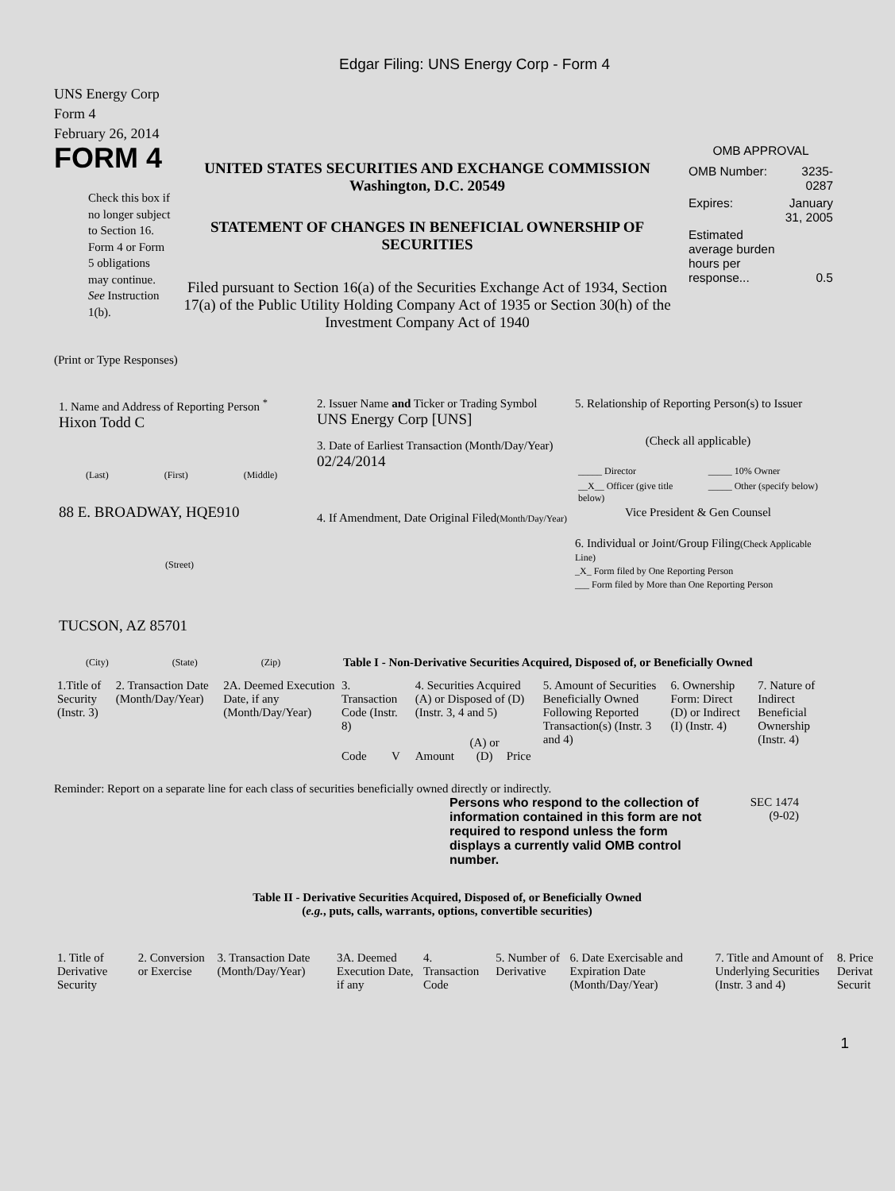Edgar Filing: UNS Energy Corp - Form 4
UNS Energy Corp
Form 4
February 26, 2014
FORM 4
Check this box if no longer subject to Section 16. Form 4 or Form 5 obligations may continue. See Instruction 1(b).
UNITED STATES SECURITIES AND EXCHANGE COMMISSION
Washington, D.C. 20549
STATEMENT OF CHANGES IN BENEFICIAL OWNERSHIP OF SECURITIES
Filed pursuant to Section 16(a) of the Securities Exchange Act of 1934, Section 17(a) of the Public Utility Holding Company Act of 1935 or Section 30(h) of the Investment Company Act of 1940
OMB APPROVAL
| OMB Number: | 3235-0287 |
| Expires: | January 31, 2005 |
| Estimated average burden hours per response... | 0.5 |
(Print or Type Responses)
1. Name and Address of Reporting Person <sup>*</sup>
Hixon Todd C
(Last) (First) (Middle)
88 E. BROADWAY, HQE910
(Street)
TUCSON, AZ 85701
(City) (State) (Zip)
2. Issuer Name and Ticker or Trading Symbol
UNS Energy Corp [UNS]
3. Date of Earliest Transaction (Month/Day/Year)
02/24/2014
4. If Amendment, Date Original Filed(Month/Day/Year)
5. Relationship of Reporting Person(s) to Issuer
(Check all applicable)
| _____ Director | _____ 10% Owner |
| __X__ Officer (give title below) | _____ Other (specify below) |
Vice President & Gen Counsel
6. Individual or Joint/Group Filing(Check Applicable Line)
_X_ Form filed by One Reporting Person
___ Form filed by More than One Reporting Person
Table I - Non-Derivative Securities Acquired, Disposed of, or Beneficially Owned
| 1.Title of Security (Instr. 3) | 2. Transaction Date (Month/Day/Year) | 2A. Deemed Execution Date, if any (Month/Day/Year) | 3. Transaction Code (Instr. 8) | | 4. Securities Acquired (A) or Disposed of (D) (Instr. 3, 4 and 5) | | | 5. Amount of Securities Beneficially Owned Following Reported Transaction(s) (Instr. 3 and 4) | 6. Ownership Form: Direct (D) or Indirect (I) (Instr. 4) | 7. Nature of Indirect Beneficial Ownership (Instr. 4) |
| --- | --- | --- | --- | --- | --- | --- | --- | --- | --- | --- |
| | | | Code | V | Amount | (A) or (D) | Price | | | |
Reminder: Report on a separate line for each class of securities beneficially owned directly or indirectly.
Persons who respond to the collection of information contained in this form are not required to respond unless the form displays a currently valid OMB control number.
SEC 1474
(9-02)
Table II - Derivative Securities Acquired, Disposed of, or Beneficially Owned
(e.g., puts, calls, warrants, options, convertible securities)
| 1. Title of Derivative Security | 2. Conversion or Exercise | 3. Transaction Date (Month/Day/Year) | 3A. Deemed Execution Date, if any | 4. Transaction Code | 5. Number of Derivative | 6. Date Exercisable and Expiration Date (Month/Day/Year) | 7. Title and Amount of Underlying Securities (Instr. 3 and 4) | 8. Price Derivat Securit |
| --- | --- | --- | --- | --- | --- | --- | --- | --- |
1